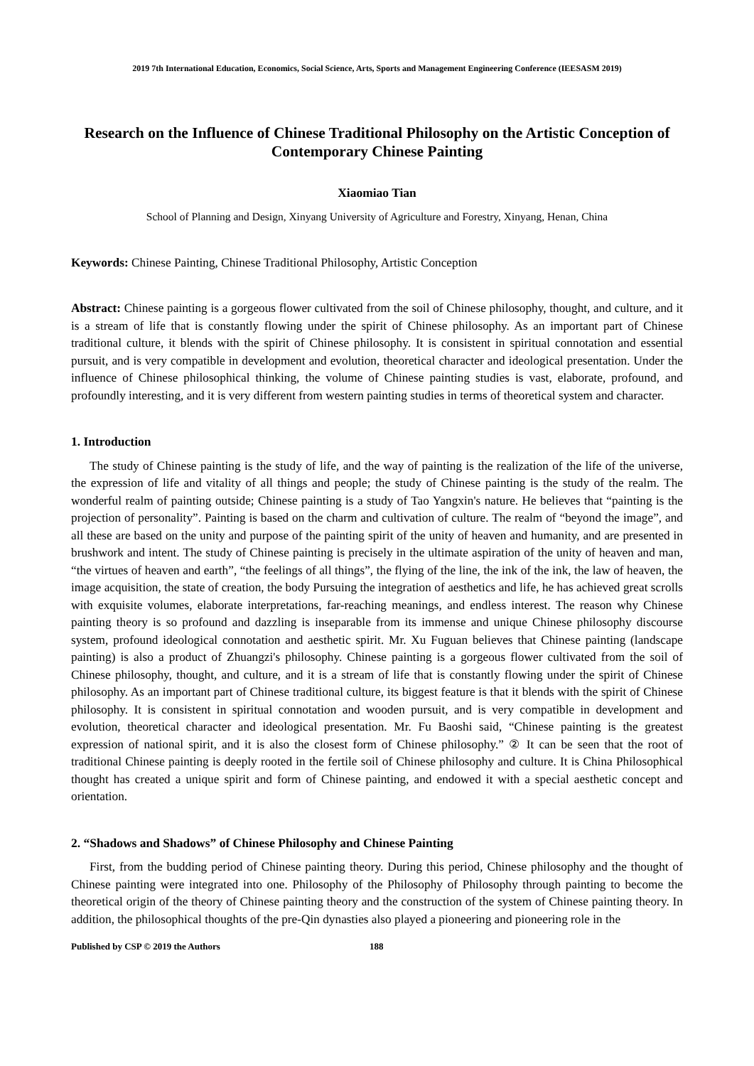2019 7th International Education, Economics, Social Science, Arts, Sports and Management Engineering Conference (IEESASM 2019)
Research on the Influence of Chinese Traditional Philosophy on the Artistic Conception of Contemporary Chinese Painting
Xiaomiao Tian
School of Planning and Design, Xinyang University of Agriculture and Forestry, Xinyang, Henan, China
Keywords: Chinese Painting, Chinese Traditional Philosophy, Artistic Conception
Abstract: Chinese painting is a gorgeous flower cultivated from the soil of Chinese philosophy, thought, and culture, and it is a stream of life that is constantly flowing under the spirit of Chinese philosophy. As an important part of Chinese traditional culture, it blends with the spirit of Chinese philosophy. It is consistent in spiritual connotation and essential pursuit, and is very compatible in development and evolution, theoretical character and ideological presentation. Under the influence of Chinese philosophical thinking, the volume of Chinese painting studies is vast, elaborate, profound, and profoundly interesting, and it is very different from western painting studies in terms of theoretical system and character.
1. Introduction
The study of Chinese painting is the study of life, and the way of painting is the realization of the life of the universe, the expression of life and vitality of all things and people; the study of Chinese painting is the study of the realm. The wonderful realm of painting outside; Chinese painting is a study of Tao Yangxin's nature. He believes that “painting is the projection of personality”. Painting is based on the charm and cultivation of culture. The realm of “beyond the image”, and all these are based on the unity and purpose of the painting spirit of the unity of heaven and humanity, and are presented in brushwork and intent. The study of Chinese painting is precisely in the ultimate aspiration of the unity of heaven and man, “the virtues of heaven and earth”, “the feelings of all things”, the flying of the line, the ink of the ink, the law of heaven, the image acquisition, the state of creation, the body Pursuing the integration of aesthetics and life, he has achieved great scrolls with exquisite volumes, elaborate interpretations, far-reaching meanings, and endless interest. The reason why Chinese painting theory is so profound and dazzling is inseparable from its immense and unique Chinese philosophy discourse system, profound ideological connotation and aesthetic spirit. Mr. Xu Fuguan believes that Chinese painting (landscape painting) is also a product of Zhuangzi's philosophy. Chinese painting is a gorgeous flower cultivated from the soil of Chinese philosophy, thought, and culture, and it is a stream of life that is constantly flowing under the spirit of Chinese philosophy. As an important part of Chinese traditional culture, its biggest feature is that it blends with the spirit of Chinese philosophy. It is consistent in spiritual connotation and wooden pursuit, and is very compatible in development and evolution, theoretical character and ideological presentation. Mr. Fu Baoshi said, “Chinese painting is the greatest expression of national spirit, and it is also the closest form of Chinese philosophy.” ② It can be seen that the root of traditional Chinese painting is deeply rooted in the fertile soil of Chinese philosophy and culture. It is China Philosophical thought has created a unique spirit and form of Chinese painting, and endowed it with a special aesthetic concept and orientation.
2. “Shadows and Shadows” of Chinese Philosophy and Chinese Painting
First, from the budding period of Chinese painting theory. During this period, Chinese philosophy and the thought of Chinese painting were integrated into one. Philosophy of the Philosophy of Philosophy through painting to become the theoretical origin of the theory of Chinese painting theory and the construction of the system of Chinese painting theory. In addition, the philosophical thoughts of the pre-Qin dynasties also played a pioneering and pioneering role in the
Published by CSP © 2019 the Authors 188